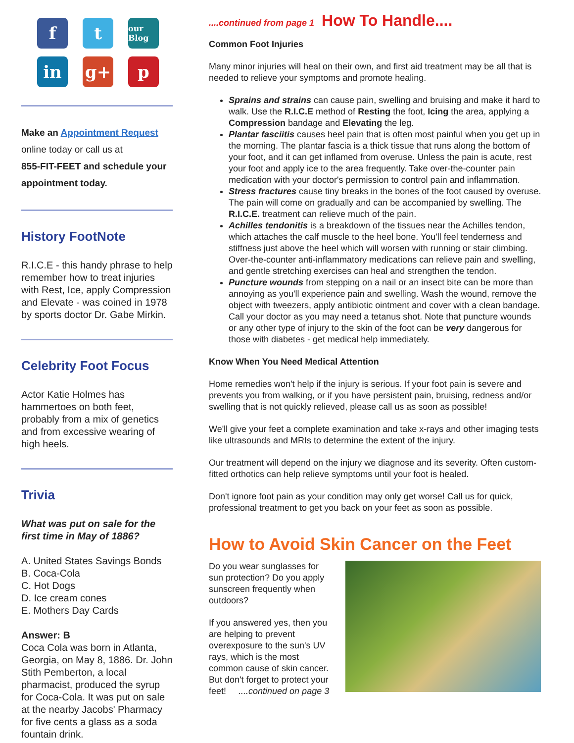f
t
our Blog
in
g+
p
Make an Appointment Request
online today or call us at
855-FIT-FEET and schedule your appointment today.
History FootNote
R.I.C.E - this handy phrase to help remember how to treat injuries with Rest, Ice, apply Compression and Elevate - was coined in 1978 by sports doctor Dr. Gabe Mirkin.
Celebrity Foot Focus
Actor Katie Holmes has hammertoes on both feet, probably from a mix of genetics and from excessive wearing of high heels.
Trivia
What was put on sale for the first time in May of 1886?
A. United States Savings Bonds
B. Coca-Cola
C. Hot Dogs
D. Ice cream cones
E. Mothers Day Cards
Answer: B
Coca Cola was born in Atlanta, Georgia, on May 8, 1886. Dr. John Stith Pemberton, a local pharmacist, produced the syrup for Coca-Cola. It was put on sale at the nearby Jacobs' Pharmacy for five cents a glass as a soda fountain drink.
....continued from page 1 How To Handle....
Common Foot Injuries
Many minor injuries will heal on their own, and first aid treatment may be all that is needed to relieve your symptoms and promote healing.
Sprains and strains can cause pain, swelling and bruising and make it hard to walk. Use the R.I.C.E method of Resting the foot, Icing the area, applying a Compression bandage and Elevating the leg.
Plantar fasciitis causes heel pain that is often most painful when you get up in the morning. The plantar fascia is a thick tissue that runs along the bottom of your foot, and it can get inflamed from overuse. Unless the pain is acute, rest your foot and apply ice to the area frequently. Take over-the-counter pain medication with your doctor's permission to control pain and inflammation.
Stress fractures cause tiny breaks in the bones of the foot caused by overuse. The pain will come on gradually and can be accompanied by swelling. The R.I.C.E. treatment can relieve much of the pain.
Achilles tendonitis is a breakdown of the tissues near the Achilles tendon, which attaches the calf muscle to the heel bone. You'll feel tenderness and stiffness just above the heel which will worsen with running or stair climbing. Over-the-counter anti-inflammatory medications can relieve pain and swelling, and gentle stretching exercises can heal and strengthen the tendon.
Puncture wounds from stepping on a nail or an insect bite can be more than annoying as you'll experience pain and swelling. Wash the wound, remove the object with tweezers, apply antibiotic ointment and cover with a clean bandage. Call your doctor as you may need a tetanus shot. Note that puncture wounds or any other type of injury to the skin of the foot can be very dangerous for those with diabetes - get medical help immediately.
Know When You Need Medical Attention
Home remedies won't help if the injury is serious. If your foot pain is severe and prevents you from walking, or if you have persistent pain, bruising, redness and/or swelling that is not quickly relieved, please call us as soon as possible!
We'll give your feet a complete examination and take x-rays and other imaging tests like ultrasounds and MRIs to determine the extent of the injury.
Our treatment will depend on the injury we diagnose and its severity. Often custom-fitted orthotics can help relieve symptoms until your foot is healed.
Don't ignore foot pain as your condition may only get worse! Call us for quick, professional treatment to get you back on your feet as soon as possible.
How to Avoid Skin Cancer on the Feet
Do you wear sunglasses for sun protection? Do you apply sunscreen frequently when outdoors?
If you answered yes, then you are helping to prevent overexposure to the sun's UV rays, which is the most common cause of skin cancer. But don't forget to protect your feet! ....continued on page 3